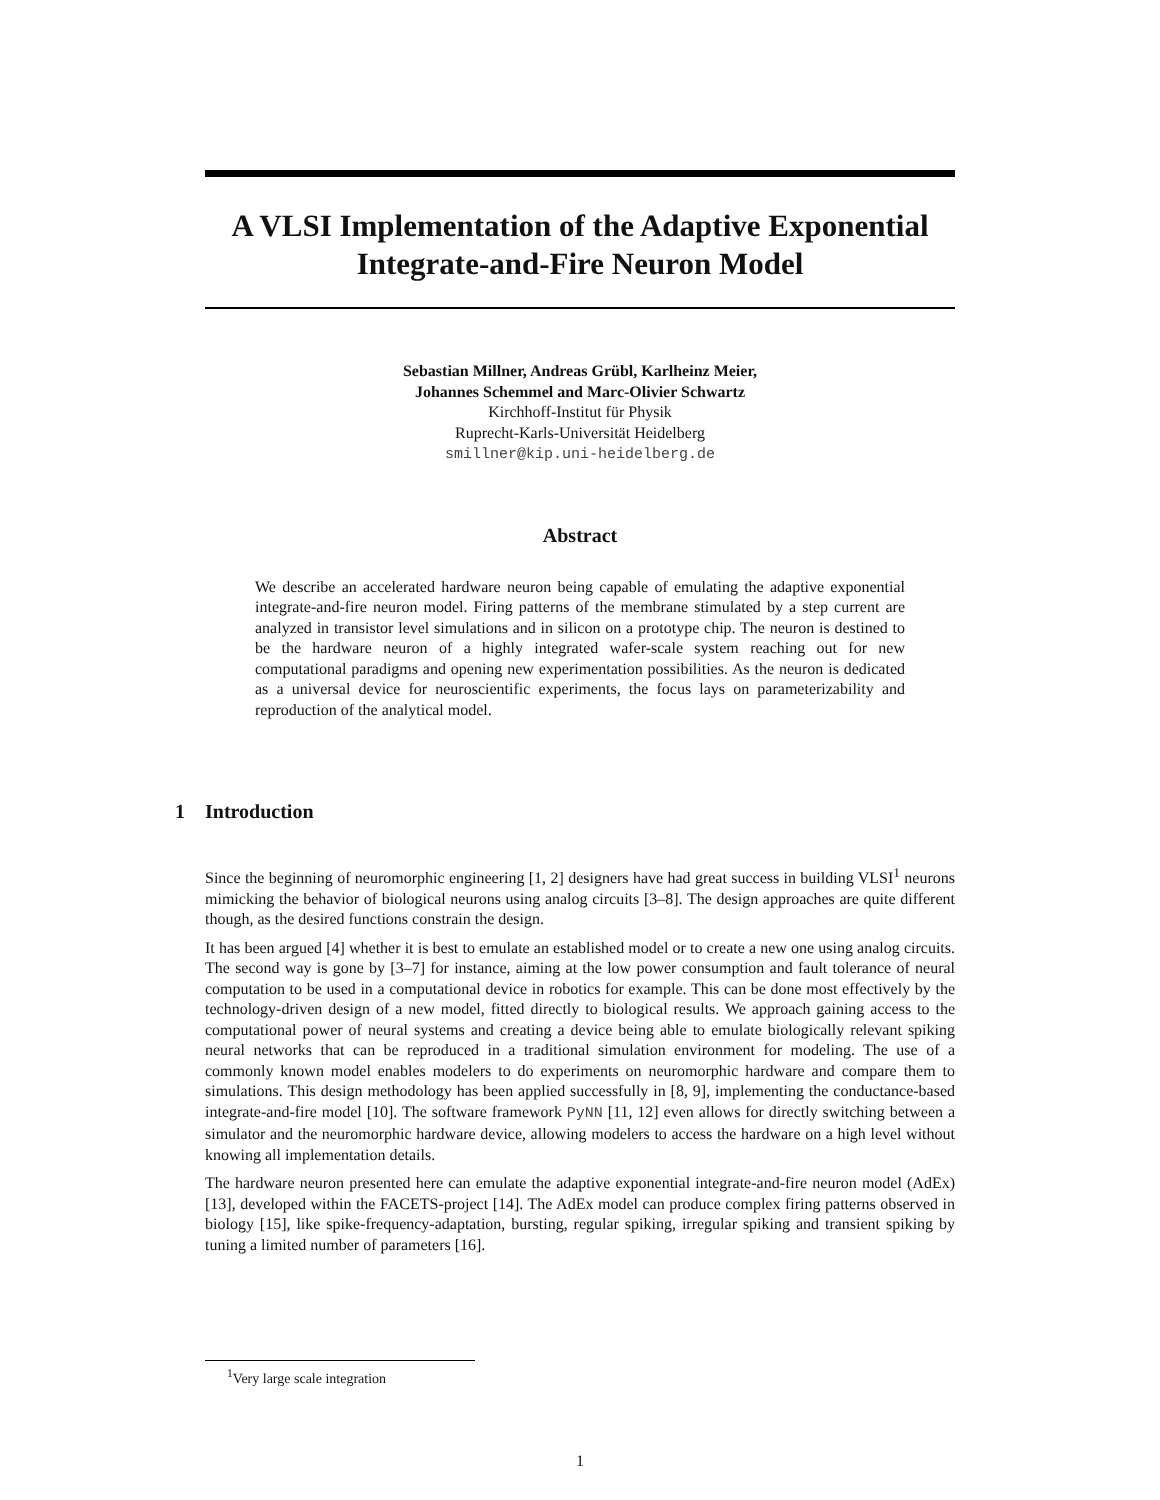A VLSI Implementation of the Adaptive Exponential Integrate-and-Fire Neuron Model
Sebastian Millner, Andreas Grübl, Karlheinz Meier,
Johannes Schemmel and Marc-Olivier Schwartz
Kirchhoff-Institut für Physik
Ruprecht-Karls-Universität Heidelberg
smillner@kip.uni-heidelberg.de
Abstract
We describe an accelerated hardware neuron being capable of emulating the adaptive exponential integrate-and-fire neuron model. Firing patterns of the membrane stimulated by a step current are analyzed in transistor level simulations and in silicon on a prototype chip. The neuron is destined to be the hardware neuron of a highly integrated wafer-scale system reaching out for new computational paradigms and opening new experimentation possibilities. As the neuron is dedicated as a universal device for neuroscientific experiments, the focus lays on parameterizability and reproduction of the analytical model.
1 Introduction
Since the beginning of neuromorphic engineering [1, 2] designers have had great success in building VLSI<sup>1</sup> neurons mimicking the behavior of biological neurons using analog circuits [3–8]. The design approaches are quite different though, as the desired functions constrain the design.
It has been argued [4] whether it is best to emulate an established model or to create a new one using analog circuits. The second way is gone by [3–7] for instance, aiming at the low power consumption and fault tolerance of neural computation to be used in a computational device in robotics for example. This can be done most effectively by the technology-driven design of a new model, fitted directly to biological results. We approach gaining access to the computational power of neural systems and creating a device being able to emulate biologically relevant spiking neural networks that can be reproduced in a traditional simulation environment for modeling. The use of a commonly known model enables modelers to do experiments on neuromorphic hardware and compare them to simulations. This design methodology has been applied successfully in [8, 9], implementing the conductance-based integrate-and-fire model [10]. The software framework PyNN [11, 12] even allows for directly switching between a simulator and the neuromorphic hardware device, allowing modelers to access the hardware on a high level without knowing all implementation details.
The hardware neuron presented here can emulate the adaptive exponential integrate-and-fire neuron model (AdEx) [13], developed within the FACETS-project [14]. The AdEx model can produce complex firing patterns observed in biology [15], like spike-frequency-adaptation, bursting, regular spiking, irregular spiking and transient spiking by tuning a limited number of parameters [16].
<sup>1</sup> Very large scale integration
1